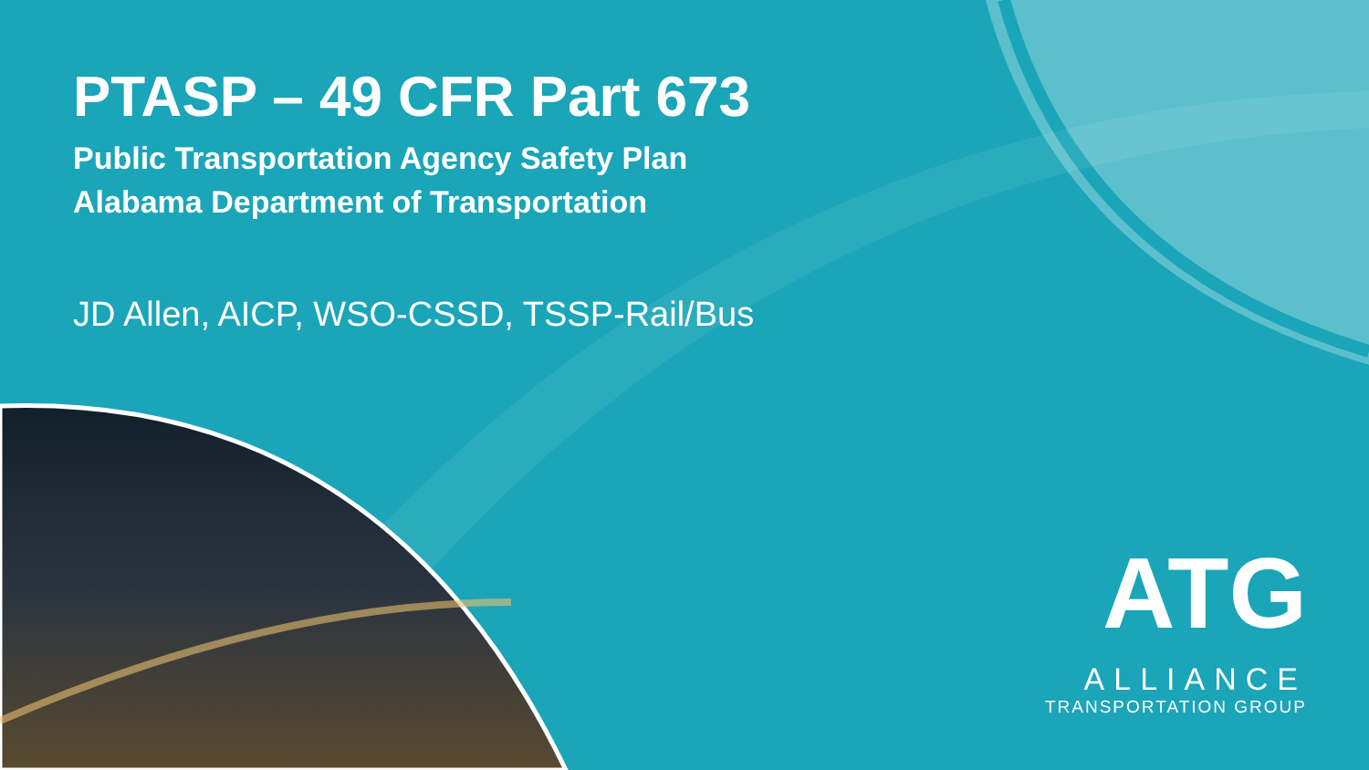PTASP – 49 CFR Part 673
Public Transportation Agency Safety Plan
Alabama Department of Transportation
JD Allen, AICP, WSO-CSSD, TSSP-Rail/Bus
ATG
ALLIANCE
TRANSPORTATION GROUP